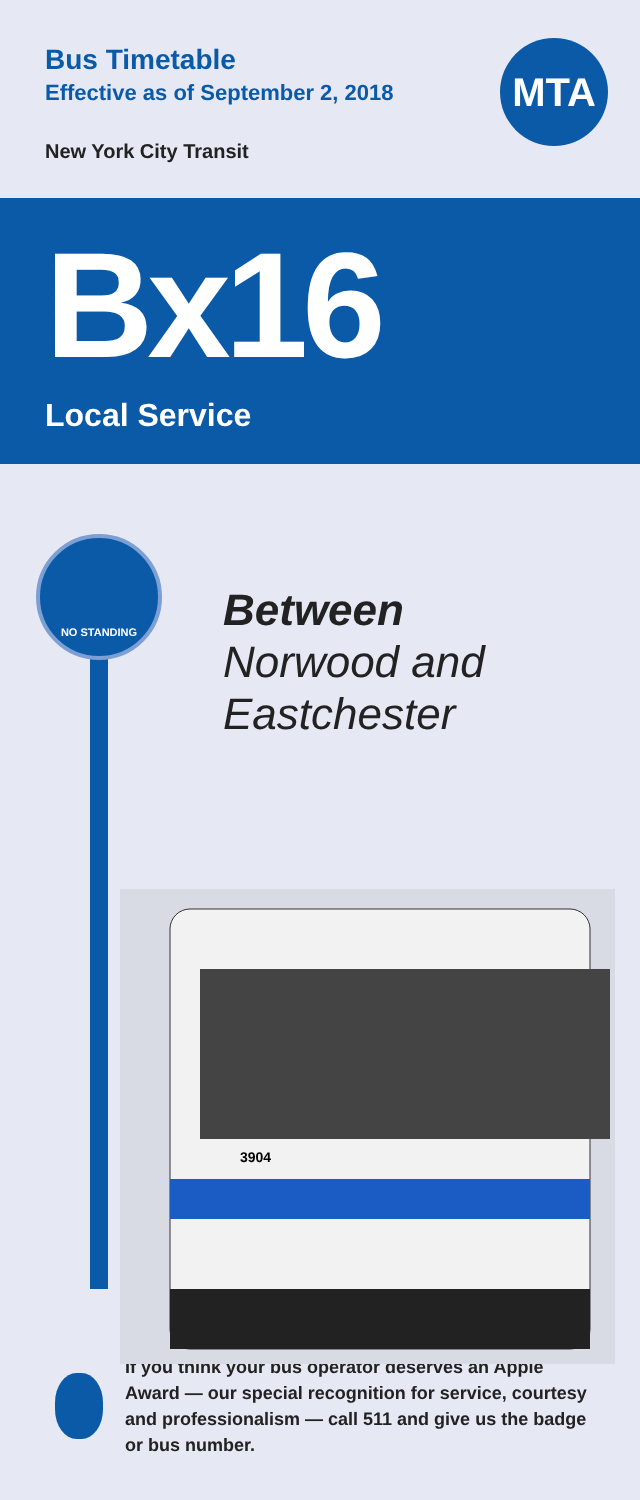Bus Timetable
Effective as of September 2, 2018
New York City Transit
MTA
Bx16
Local Service
NO STANDING
Between
Norwood and
Eastchester
3904
If you think your bus operator deserves an Apple Award — our special recognition for service, courtesy and professionalism — call 511 and give us the badge or bus number.